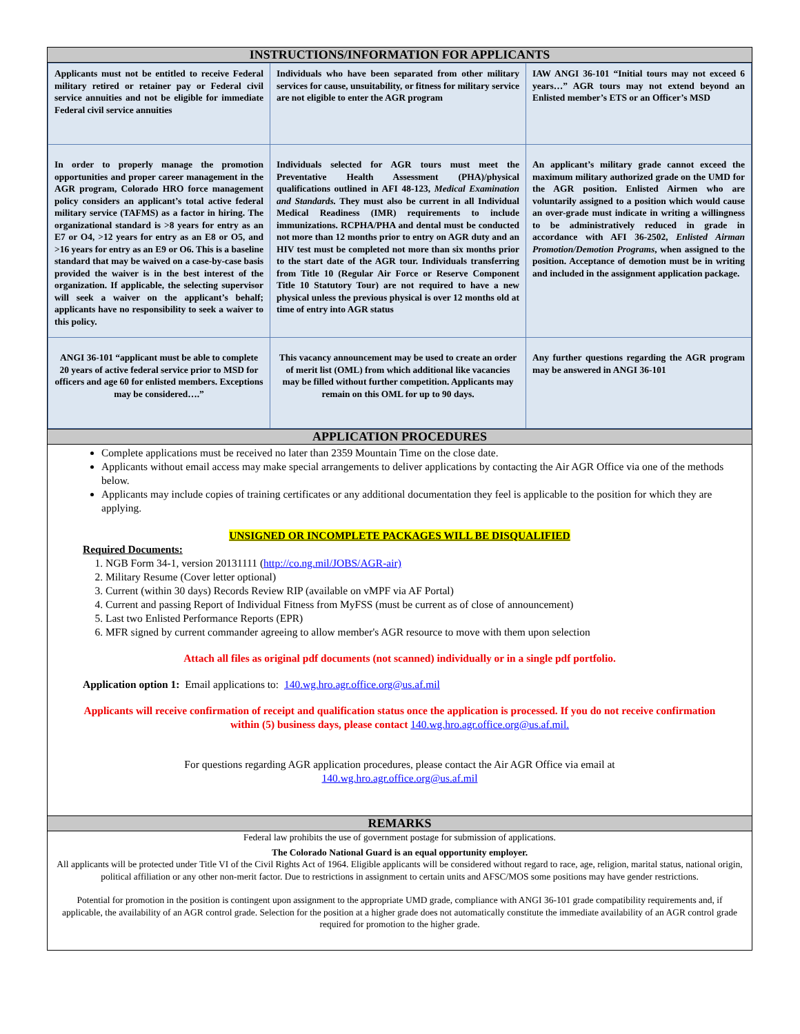INSTRUCTIONS/INFORMATION FOR APPLICANTS
| Applicants must not be entitled to receive Federal military retired or retainer pay or Federal civil service annuities and not be eligible for immediate Federal civil service annuities | Individuals who have been separated from other military services for cause, unsuitability, or fitness for military service are not eligible to enter the AGR program | IAW ANGI 36-101 “Initial tours may not exceed 6 years…” AGR tours may not extend beyond an Enlisted member’s ETS or an Officer’s MSD |
| In order to properly manage the promotion opportunities and proper career management in the AGR program, Colorado HRO force management policy considers an applicant’s total active federal military service (TAFMS) as a factor in hiring. The organizational standard is >8 years for entry as an E7 or O4, >12 years for entry as an E8 or O5, and >16 years for entry as an E9 or O6. This is a baseline standard that may be waived on a case-by-case basis provided the waiver is in the best interest of the organization. If applicable, the selecting supervisor will seek a waiver on the applicant’s behalf; applicants have no responsibility to seek a waiver to this policy. | Individuals selected for AGR tours must meet the Preventative Health Assessment (PHA)/physical qualifications outlined in AFI 48-123, Medical Examination and Standards. They must also be current in all Individual Medical Readiness (IMR) requirements to include immunizations. RCPHA/PHA and dental must be conducted not more than 12 months prior to entry on AGR duty and an HIV test must be completed not more than six months prior to the start date of the AGR tour. Individuals transferring from Title 10 (Regular Air Force or Reserve Component Title 10 Statutory Tour) are not required to have a new physical unless the previous physical is over 12 months old at time of entry into AGR status | An applicant’s military grade cannot exceed the maximum military authorized grade on the UMD for the AGR position. Enlisted Airmen who are voluntarily assigned to a position which would cause an over-grade must indicate in writing a willingness to be administratively reduced in grade in accordance with AFI 36-2502, Enlisted Airman Promotion/Demotion Programs , when assigned to the position. Acceptance of demotion must be in writing and included in the assignment application package. |
| ANGI 36-101 “applicant must be able to complete 20 years of active federal service prior to MSD for officers and age 60 for enlisted members. Exceptions may be considered….” | This vacancy announcement may be used to create an order of merit list (OML) from which additional like vacancies may be filled without further competition. Applicants may remain on this OML for up to 90 days. | Any further questions regarding the AGR program may be answered in ANGI 36-101 |
APPLICATION PROCEDURES
Complete applications must be received no later than 2359 Mountain Time on the close date.
Applicants without email access may make special arrangements to deliver applications by contacting the Air AGR Office via one of the methods below.
Applicants may include copies of training certificates or any additional documentation they feel is applicable to the position for which they are applying.
UNSIGNED OR INCOMPLETE PACKAGES WILL BE DISQUALIFIED
Required Documents:
1. NGB Form 34-1, version 20131111 (http://co.ng.mil/JOBS/AGR-air)
2. Military Resume (Cover letter optional)
3. Current (within 30 days) Records Review RIP (available on vMPF via AF Portal)
4. Current and passing Report of Individual Fitness from MyFSS (must be current as of close of announcement)
5. Last two Enlisted Performance Reports (EPR)
6. MFR signed by current commander agreeing to allow member's AGR resource to move with them upon selection
Attach all files as original pdf documents (not scanned) individually or in a single pdf portfolio.
Application option 1: Email applications to: 140.wg.hro.agr.office.org@us.af.mil
Applicants will receive confirmation of receipt and qualification status once the application is processed. If you do not receive confirmation within (5) business days, please contact 140.wg.hro.agr.office.org@us.af.mil.
For questions regarding AGR application procedures, please contact the Air AGR Office via email at
140.wg.hro.agr.office.org@us.af.mil
REMARKS
Federal law prohibits the use of government postage for submission of applications.
The Colorado National Guard is an equal opportunity employer.
All applicants will be protected under Title VI of the Civil Rights Act of 1964. Eligible applicants will be considered without regard to race, age, religion, marital status, national origin, political affiliation or any other non-merit factor. Due to restrictions in assignment to certain units and AFSC/MOS some positions may have gender restrictions.
Potential for promotion in the position is contingent upon assignment to the appropriate UMD grade, compliance with ANGI 36-101 grade compatibility requirements and, if applicable, the availability of an AGR control grade. Selection for the position at a higher grade does not automatically constitute the immediate availability of an AGR control grade required for promotion to the higher grade.